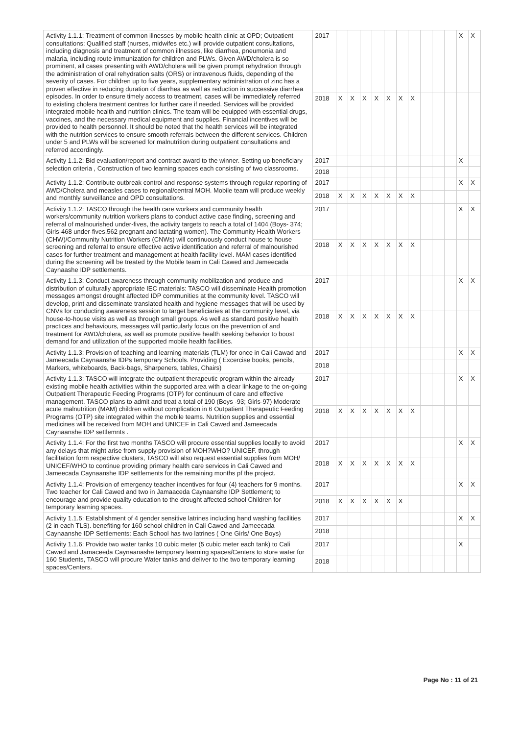| Activity 1.1.1: Treatment of common illnesses by mobile health clinic at OPD; Outpatient consultations: Qualified staff (nurses, midwifes etc.) will provide outpatient consultations, including diagnosis and treatment of common illnesses, like diarrhea, pneumonia and malaria, including route immunization for children and PLWs. Given AWD/cholera is so prominent, all cases presenting with AWD/cholera will be given prompt rehydration through the administration of oral rehydration salts (ORS) or intravenous fluids, depending of the severity of cases. For children up to five years, supplementary administration of zinc has a proven effective in reducing duration of diarrhea as well as reduction in successive diarrhea episodes. In order to ensure timely access to treatment, cases will be immediately referred to existing cholera treatment centres for further care if needed. Services will be provided integrated mobile health and nutrition clinics. The team will be equipped with essential drugs, vaccines, and the necessary medical equipment and supplies. Financial incentives will be provided to health personnel. It should be noted that the health services will be integrated with the nutrition services to ensure smooth referrals between the different services. Children under 5 and PLWs will be screened for malnutrition during outpatient consultations and referred accordingly. | 2017 | | | | | | | | | | | X | X |
| | 2018 | X | X | X | X | X | X | X | | | | | |
| Activity 1.1.2: Bid evaluation/report and contract award to the winner. Setting up beneficiary selection criteria , Construction of two learning spaces each consisting of two classrooms. | 2017 | | | | | | | | | | | X | |
| | 2018 | | | | | | | | | | | | |
| Activity 1.1.2: Contribute outbreak control and response systems through regular reporting of AWD/Cholera and measles cases to regional/central MOH. Mobile team will produce weekly and monthly surveillance and OPD consultations. | 2017 | | | | | | | | | | | X | X |
| | 2018 | X | X | X | X | X | X | X | | | | | |
| Activity 1.1.2: TASCO through the health care workers and community health workers/community nutrition workers plans to conduct active case finding, screening and referral of malnourished under-fives, the activity targets to reach a total of 1404 (Boys- 374; Girls-468 under-fives,562 pregnant and lactating women). The Community Health Workers (CHW)/Community Nutrition Workers (CNWs) will continuously conduct house to house screening and referral to ensure effective active identification and referral of malnourished cases for further treatment and management at health facility level. MAM cases identified during the screening will be treated by the Mobile team in Cali Cawed and Jameecada Caynaashe IDP settlements. | 2017 | | | | | | | | | | | X | X |
| | 2018 | X | X | X | X | X | X | X | | | | | |
| Activity 1.1.3: Conduct awareness through community mobilization and produce and distribution of culturally appropriate IEC materials: TASCO will disseminate Health promotion messages amongst drought affected IDP communities at the community level. TASCO will develop, print and disseminate translated health and hygiene messages that will be used by CNVs for conducting awareness session to target beneficiaries at the community level, via house-to-house visits as well as through small groups. As well as standard positive health practices and behaviours, messages will particularly focus on the prevention of and treatment for AWD/cholera, as well as promote positive health seeking behavior to boost demand for and utilization of the supported mobile health facilities. | 2017 | | | | | | | | | | | X | X |
| | 2018 | X | X | X | X | X | X | X | | | | | |
| Activity 1.1.3: Provision of teaching and learning materials (TLM) for once in Cali Cawad and Jameecada Caynaanshe IDPs temporary Schools. Providing ( Excercise books, pencils, Markers, whiteboards, Back-bags, Sharpeners, tables, Chairs) | 2017 | | | | | | | | | | | X | X |
| | 2018 | | | | | | | | | | | | |
| Activity 1.1.3: TASCO will integrate the outpatient therapeutic program within the already existing mobile health activities within the supported area with a clear linkage to the on-going Outpatient Therapeutic Feeding Programs (OTP) for continuum of care and effective management. TASCO plans to admit and treat a total of 190 (Boys -93; Girls-97) Moderate acute malnutrition (MAM) children without complication in 6 Outpatient Therapeutic Feeding Programs (OTP) site integrated within the mobile teams. Nutrition supplies and essential medicines will be received from MOH and UNICEF in Cali Cawed and Jameecada Caynaanshe IDP settlemnts . | 2017 | | | | | | | | | | | X | X |
| | 2018 | X | X | X | X | X | X | X | | | | | |
| Activity 1.1.4: For the first two months TASCO will procure essential supplies locally to avoid any delays that might arise from supply provision of MOH?WHO? UNICEF. through facilitation form respective clusters, TASCO will also request essential supplies from MOH/ UNICEF/WHO to continue providing primary health care services in Cali Cawed and Jameecada Caynaanshe IDP settlements for the remaining months pf the project. | 2017 | | | | | | | | | | | X | X |
| | 2018 | X | X | X | X | X | X | X | | | | | |
| Activity 1.1.4: Provision of emergency teacher incentives for four (4) teachers for 9 months. Two teacher for Cali Cawed and two in Jamaaceda Caynaanshe IDP Settlement; to encourage and provide quality education to the drought affected school Children for temporary learning spaces. | 2017 | | | | | | | | | | | X | X |
| | 2018 | X | X | X | X | X | X | | | | | | |
| Activity 1.1.5: Establishment of 4 gender sensitive latrines including hand washing facilities (2 in each TLS). benefiting for 160 school children in Cali Cawed and Jameecada Caynaanshe IDP Settlements: Each School has two latrines ( One Girls/ One Boys) | 2017 | | | | | | | | | | | X | X |
| | 2018 | | | | | | | | | | | | |
| Activity 1.1.6: Provide two water tanks 10 cubic meter (5 cubic meter each tank) to Cali Cawed and Jamaceeda Caynaanashe temporary learning spaces/Centers to store water for 160 Students, TASCO will procure Water tanks and deliver to the two temporary learning spaces/Centers. | 2017 | | | | | | | | | | | X | |
| | 2018 | | | | | | | | | | | | |
Page No : 11 of 21